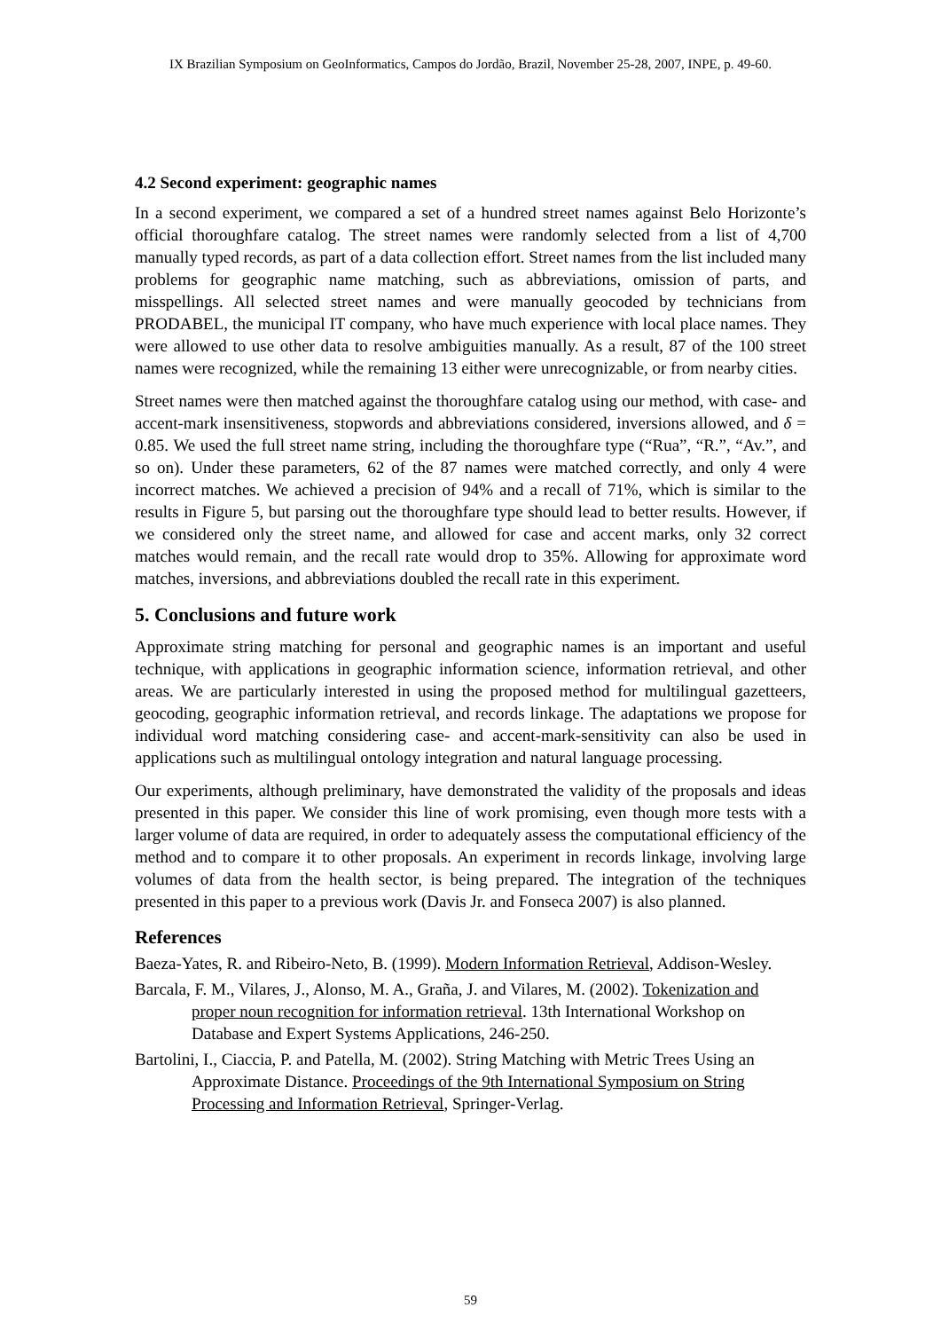IX Brazilian Symposium on GeoInformatics, Campos do Jordão, Brazil, November 25-28, 2007, INPE, p. 49-60.
4.2 Second experiment: geographic names
In a second experiment, we compared a set of a hundred street names against Belo Horizonte’s official thoroughfare catalog. The street names were randomly selected from a list of 4,700 manually typed records, as part of a data collection effort. Street names from the list included many problems for geographic name matching, such as abbreviations, omission of parts, and misspellings. All selected street names and were manually geocoded by technicians from PRODABEL, the municipal IT company, who have much experience with local place names. They were allowed to use other data to resolve ambiguities manually. As a result, 87 of the 100 street names were recognized, while the remaining 13 either were unrecognizable, or from nearby cities.
Street names were then matched against the thoroughfare catalog using our method, with case- and accent-mark insensitiveness, stopwords and abbreviations considered, inversions allowed, and δ = 0.85. We used the full street name string, including the thoroughfare type (“Rua”, “R.”, “Av.”, and so on). Under these parameters, 62 of the 87 names were matched correctly, and only 4 were incorrect matches. We achieved a precision of 94% and a recall of 71%, which is similar to the results in Figure 5, but parsing out the thoroughfare type should lead to better results. However, if we considered only the street name, and allowed for case and accent marks, only 32 correct matches would remain, and the recall rate would drop to 35%. Allowing for approximate word matches, inversions, and abbreviations doubled the recall rate in this experiment.
5. Conclusions and future work
Approximate string matching for personal and geographic names is an important and useful technique, with applications in geographic information science, information retrieval, and other areas. We are particularly interested in using the proposed method for multilingual gazetteers, geocoding, geographic information retrieval, and records linkage. The adaptations we propose for individual word matching considering case- and accent-mark-sensitivity can also be used in applications such as multilingual ontology integration and natural language processing.
Our experiments, although preliminary, have demonstrated the validity of the proposals and ideas presented in this paper. We consider this line of work promising, even though more tests with a larger volume of data are required, in order to adequately assess the computational efficiency of the method and to compare it to other proposals. An experiment in records linkage, involving large volumes of data from the health sector, is being prepared. The integration of the techniques presented in this paper to a previous work (Davis Jr. and Fonseca 2007) is also planned.
References
Baeza-Yates, R. and Ribeiro-Neto, B. (1999). Modern Information Retrieval, Addison-Wesley.
Barcala, F. M., Vilares, J., Alonso, M. A., Graña, J. and Vilares, M. (2002). Tokenization and proper noun recognition for information retrieval. 13th International Workshop on Database and Expert Systems Applications, 246-250.
Bartolini, I., Ciaccia, P. and Patella, M. (2002). String Matching with Metric Trees Using an Approximate Distance. Proceedings of the 9th International Symposium on String Processing and Information Retrieval, Springer-Verlag.
59